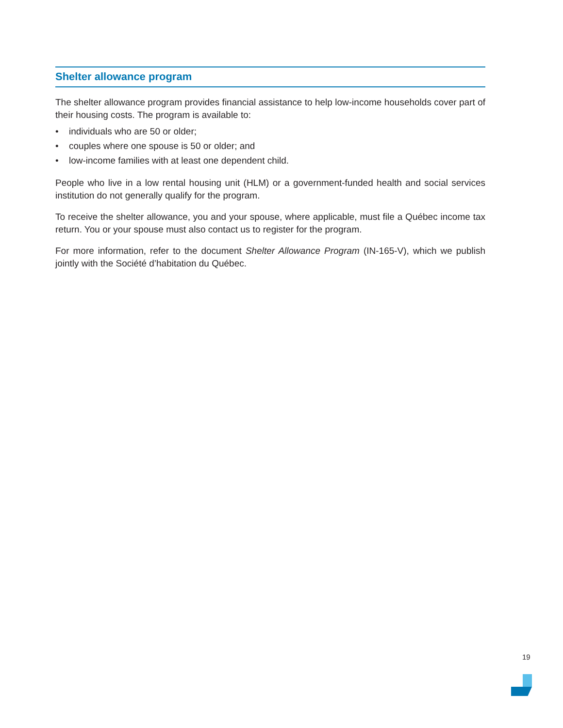Shelter allowance program
The shelter allowance program provides financial assistance to help low-income households cover part of their housing costs. The program is available to:
• individuals who are 50 or older;
• couples where one spouse is 50 or older; and
• low-income families with at least one dependent child.
People who live in a low rental housing unit (HLM) or a government-funded health and social services institution do not generally qualify for the program.
To receive the shelter allowance, you and your spouse, where applicable, must file a Québec income tax return. You or your spouse must also contact us to register for the program.
For more information, refer to the document Shelter Allowance Program (IN-165-V), which we publish jointly with the Société d’habitation du Québec.
19